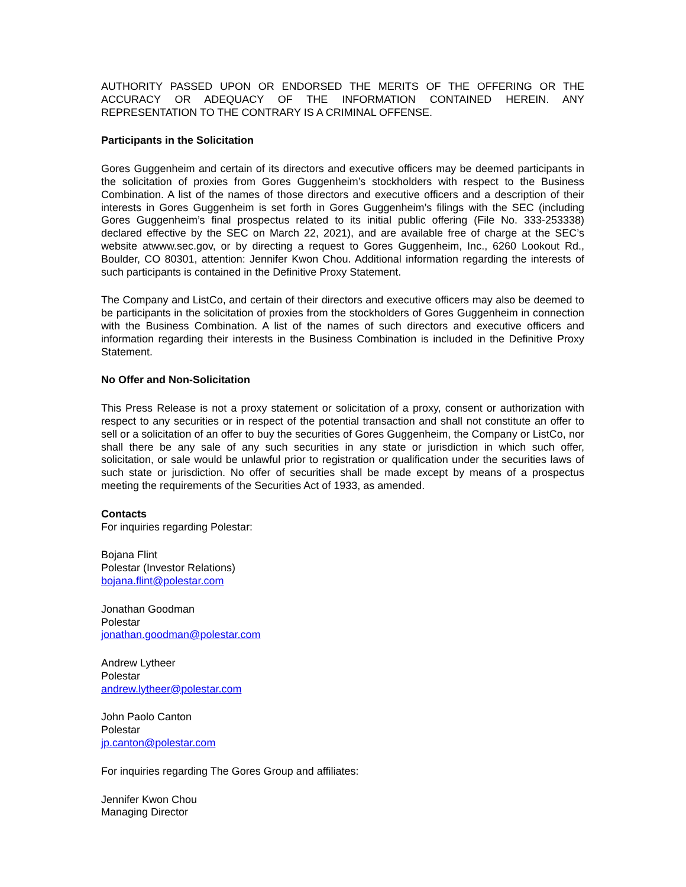AUTHORITY PASSED UPON OR ENDORSED THE MERITS OF THE OFFERING OR THE ACCURACY OR ADEQUACY OF THE INFORMATION CONTAINED HEREIN. ANY REPRESENTATION TO THE CONTRARY IS A CRIMINAL OFFENSE.
Participants in the Solicitation
Gores Guggenheim and certain of its directors and executive officers may be deemed participants in the solicitation of proxies from Gores Guggenheim’s stockholders with respect to the Business Combination. A list of the names of those directors and executive officers and a description of their interests in Gores Guggenheim is set forth in Gores Guggenheim’s filings with the SEC (including Gores Guggenheim’s final prospectus related to its initial public offering (File No. 333-253338) declared effective by the SEC on March 22, 2021), and are available free of charge at the SEC’s website atwww.sec.gov, or by directing a request to Gores Guggenheim, Inc., 6260 Lookout Rd., Boulder, CO 80301, attention: Jennifer Kwon Chou. Additional information regarding the interests of such participants is contained in the Definitive Proxy Statement.
The Company and ListCo, and certain of their directors and executive officers may also be deemed to be participants in the solicitation of proxies from the stockholders of Gores Guggenheim in connection with the Business Combination. A list of the names of such directors and executive officers and information regarding their interests in the Business Combination is included in the Definitive Proxy Statement.
No Offer and Non-Solicitation
This Press Release is not a proxy statement or solicitation of a proxy, consent or authorization with respect to any securities or in respect of the potential transaction and shall not constitute an offer to sell or a solicitation of an offer to buy the securities of Gores Guggenheim, the Company or ListCo, nor shall there be any sale of any such securities in any state or jurisdiction in which such offer, solicitation, or sale would be unlawful prior to registration or qualification under the securities laws of such state or jurisdiction. No offer of securities shall be made except by means of a prospectus meeting the requirements of the Securities Act of 1933, as amended.
Contacts
For inquiries regarding Polestar:
Bojana Flint
Polestar (Investor Relations)
bojana.flint@polestar.com
Jonathan Goodman
Polestar
jonathan.goodman@polestar.com
Andrew Lytheer
Polestar
andrew.lytheer@polestar.com
John Paolo Canton
Polestar
jp.canton@polestar.com
For inquiries regarding The Gores Group and affiliates:
Jennifer Kwon Chou
Managing Director